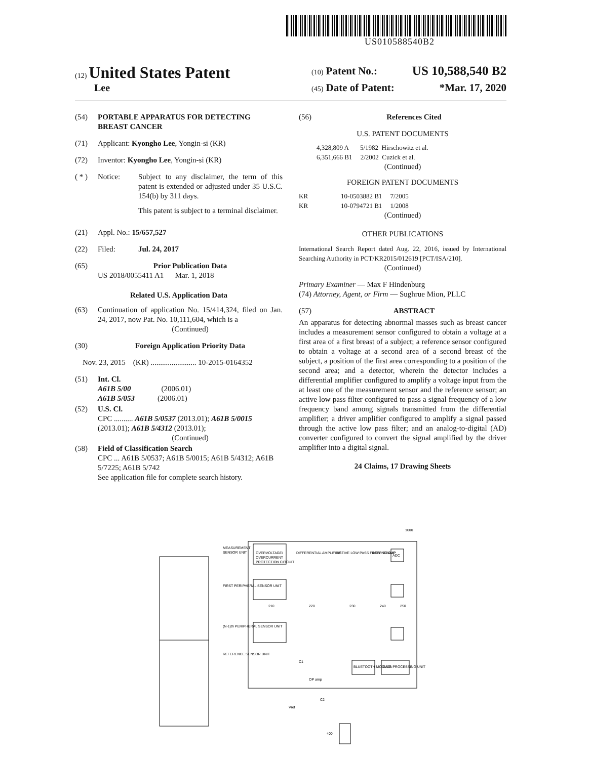US010588540B2
(12) United States Patent
Lee
(10) Patent No.: US 10,588,540 B2
(45) Date of Patent: *Mar. 17, 2020
(54) PORTABLE APPARATUS FOR DETECTING BREAST CANCER
(71) Applicant: Kyongho Lee, Yongin-si (KR)
(72) Inventor: Kyongho Lee, Yongin-si (KR)
( * ) Notice: Subject to any disclaimer, the term of this patent is extended or adjusted under 35 U.S.C. 154(b) by 311 days.
This patent is subject to a terminal disclaimer.
(21) Appl. No.: 15/657,527
(22) Filed: Jul. 24, 2017
(65) Prior Publication Data
US 2018/0055411 A1 Mar. 1, 2018
Related U.S. Application Data
(63) Continuation of application No. 15/414,324, filed on Jan. 24, 2017, now Pat. No. 10,111,604, which is a
(Continued)
(30) Foreign Application Priority Data
Nov. 23, 2015 (KR) ........................ 10-2015-0164352
(51) Int. Cl.
A61B 5/00 (2006.01)
A61B 5/053 (2006.01)
(52) U.S. Cl.
CPC .......... A61B 5/0537 (2013.01); A61B 5/0015 (2013.01); A61B 5/4312 (2013.01);
(Continued)
(58) Field of Classification Search
CPC ... A61B 5/0537; A61B 5/0015; A61B 5/4312; A61B 5/7225; A61B 5/742
See application file for complete search history.
(56) References Cited
U.S. PATENT DOCUMENTS
4,328,809 A 5/1982 Hirschowitz et al.
6,351,666 B1 2/2002 Cuzick et al.
(Continued)
FOREIGN PATENT DOCUMENTS
KR 10-0503882 B1 7/2005
KR 10-0794721 B1 1/2008
(Continued)
OTHER PUBLICATIONS
International Search Report dated Aug. 22, 2016, issued by International Searching Authority in PCT/KR2015/012619 [PCT/ISA/210].
(Continued)
Primary Examiner — Max F Hindenburg
(74) Attorney, Agent, or Firm — Sughrue Mion, PLLC
(57) ABSTRACT
An apparatus for detecting abnormal masses such as breast cancer includes a measurement sensor configured to obtain a voltage at a first area of a first breast of a subject; a reference sensor configured to obtain a voltage at a second area of a second breast of the subject, a position of the first area corresponding to a position of the second area; and a detector, wherein the detector includes a differential amplifier configured to amplify a voltage input from the at least one of the measurement sensor and the reference sensor; an active low pass filter configured to pass a signal frequency of a low frequency band among signals transmitted from the differential amplifier; a driver amplifier configured to amplify a signal passed through the active low pass filter; and an analog-to-digital (AD) converter configured to convert the signal amplified by the driver amplifier into a digital signal.
24 Claims, 17 Drawing Sheets
1000
MEASUREMENT
SENSOR UNIT
FIRST PERIPHERAL SENSOR UNIT
(N-1)th PERIPHERAL SENSOR UNIT
REFERENCE SENSOR UNIT
OVERVOLTAGE/
OVERCURRENT
PROTECTION CIRCUIT
DIFFERENTIAL AMPLIFIER
ACTIVE LOW PASS FILTER GROUP
DRIVING AMP
ADC
210
220
230
240
250
BLUETOOTH MODULE
DATA PROCESSING UNIT
OP amp
Vref
C1
C2
400